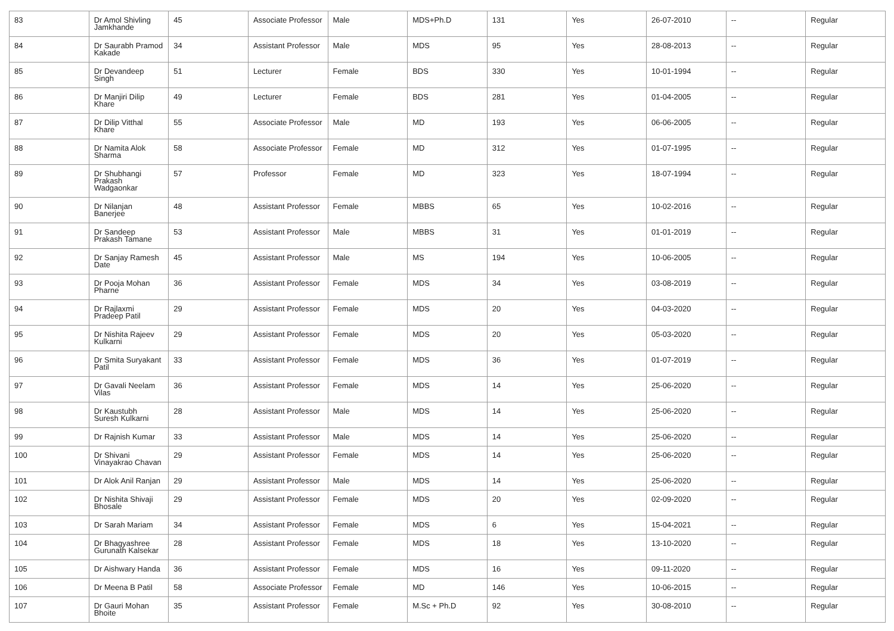| 83 | Dr Amol Shivling Jamkhande | 45 | Associate Professor | Male | MDS+Ph.D | 131 | Yes | 26-07-2010 | -- | Regular |
| 84 | Dr Saurabh Pramod Kakade | 34 | Assistant Professor | Male | MDS | 95 | Yes | 28-08-2013 | -- | Regular |
| 85 | Dr Devandeep Singh | 51 | Lecturer | Female | BDS | 330 | Yes | 10-01-1994 | -- | Regular |
| 86 | Dr Manjiri Dilip Khare | 49 | Lecturer | Female | BDS | 281 | Yes | 01-04-2005 | -- | Regular |
| 87 | Dr Dilip Vitthal Khare | 55 | Associate Professor | Male | MD | 193 | Yes | 06-06-2005 | -- | Regular |
| 88 | Dr Namita Alok Sharma | 58 | Associate Professor | Female | MD | 312 | Yes | 01-07-1995 | -- | Regular |
| 89 | Dr Shubhangi Prakash Wadgaonkar | 57 | Professor | Female | MD | 323 | Yes | 18-07-1994 | -- | Regular |
| 90 | Dr Nilanjan Banerjee | 48 | Assistant Professor | Female | MBBS | 65 | Yes | 10-02-2016 | -- | Regular |
| 91 | Dr Sandeep Prakash Tamane | 53 | Assistant Professor | Male | MBBS | 31 | Yes | 01-01-2019 | -- | Regular |
| 92 | Dr Sanjay Ramesh Date | 45 | Assistant Professor | Male | MS | 194 | Yes | 10-06-2005 | -- | Regular |
| 93 | Dr Pooja Mohan Pharne | 36 | Assistant Professor | Female | MDS | 34 | Yes | 03-08-2019 | -- | Regular |
| 94 | Dr Rajlaxmi Pradeep Patil | 29 | Assistant Professor | Female | MDS | 20 | Yes | 04-03-2020 | -- | Regular |
| 95 | Dr Nishita Rajeev Kulkarni | 29 | Assistant Professor | Female | MDS | 20 | Yes | 05-03-2020 | -- | Regular |
| 96 | Dr Smita Suryakant Patil | 33 | Assistant Professor | Female | MDS | 36 | Yes | 01-07-2019 | -- | Regular |
| 97 | Dr Gavali Neelam Vilas | 36 | Assistant Professor | Female | MDS | 14 | Yes | 25-06-2020 | -- | Regular |
| 98 | Dr Kaustubh Suresh Kulkarni | 28 | Assistant Professor | Male | MDS | 14 | Yes | 25-06-2020 | -- | Regular |
| 99 | Dr Rajnish Kumar | 33 | Assistant Professor | Male | MDS | 14 | Yes | 25-06-2020 | -- | Regular |
| 100 | Dr Shivani Vinayakrao Chavan | 29 | Assistant Professor | Female | MDS | 14 | Yes | 25-06-2020 | -- | Regular |
| 101 | Dr Alok Anil Ranjan | 29 | Assistant Professor | Male | MDS | 14 | Yes | 25-06-2020 | -- | Regular |
| 102 | Dr Nishita Shivaji Bhosale | 29 | Assistant Professor | Female | MDS | 20 | Yes | 02-09-2020 | -- | Regular |
| 103 | Dr Sarah Mariam | 34 | Assistant Professor | Female | MDS | 6 | Yes | 15-04-2021 | -- | Regular |
| 104 | Dr Bhagyashree Gurunath Kalsekar | 28 | Assistant Professor | Female | MDS | 18 | Yes | 13-10-2020 | -- | Regular |
| 105 | Dr Aishwary Handa | 36 | Assistant Professor | Female | MDS | 16 | Yes | 09-11-2020 | -- | Regular |
| 106 | Dr Meena B Patil | 58 | Associate Professor | Female | MD | 146 | Yes | 10-06-2015 | -- | Regular |
| 107 | Dr Gauri Mohan Bhoite | 35 | Assistant Professor | Female | M.Sc + Ph.D | 92 | Yes | 30-08-2010 | -- | Regular |